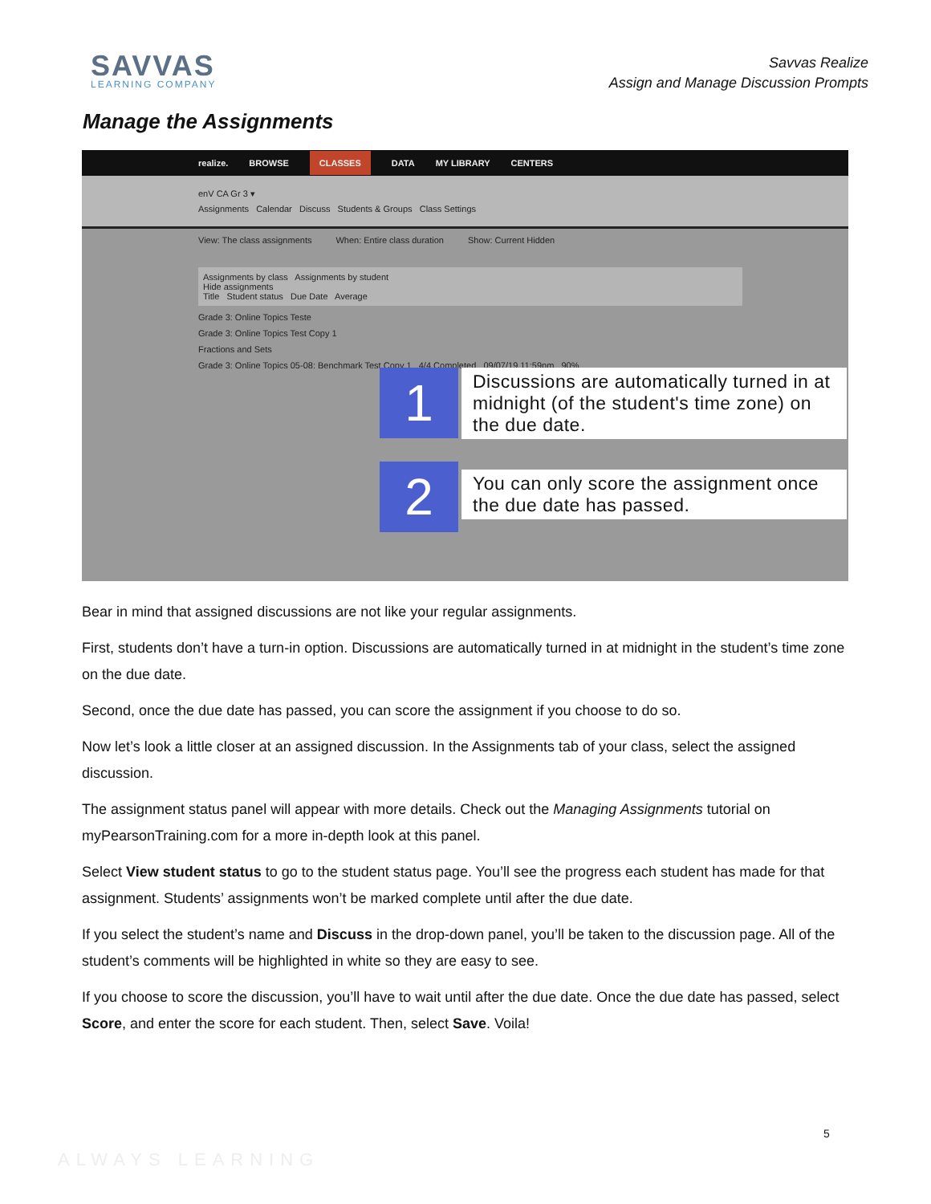SAVVAS
LEARNING COMPANY
Savvas Realize
Assign and Manage Discussion Prompts
Manage the Assignments
realize. BROWSE CLASSES DATA MY LIBRARY CENTERS
enV CA Gr 3 ▾
Assignments Calendar Discuss Students & Groups Class Settings
View: The class assignments When: Entire class duration Show: Current Hidden
Assignments by class Assignments by student
Hide assignments
Title Student status Due Date Average
Grade 3: Online Topics Teste
Grade 3: Online Topics Test Copy 1
Fractions and Sets
Grade 3: Online Topics 05-08: Benchmark Test Copy 1 4/4 Completed 09/07/19 11:59pm 90%
1
Discussions are automatically turned in at midnight (of the student's time zone) on the due date.
2
You can only score the assignment once the due date has passed.
Bear in mind that assigned discussions are not like your regular assignments.
First, students don’t have a turn-in option. Discussions are automatically turned in at midnight in the student’s time zone on the due date.
Second, once the due date has passed, you can score the assignment if you choose to do so.
Now let’s look a little closer at an assigned discussion. In the Assignments tab of your class, select the assigned discussion.
The assignment status panel will appear with more details. Check out the Managing Assignments tutorial on myPearsonTraining.com for a more in-depth look at this panel.
Select View student status to go to the student status page. You’ll see the progress each student has made for that assignment. Students’ assignments won’t be marked complete until after the due date.
If you select the student’s name and Discuss in the drop-down panel, you’ll be taken to the discussion page. All of the student’s comments will be highlighted in white so they are easy to see.
If you choose to score the discussion, you’ll have to wait until after the due date. Once the due date has passed, select Score, and enter the score for each student. Then, select Save. Voila!
5
ALWAYS LEARNING